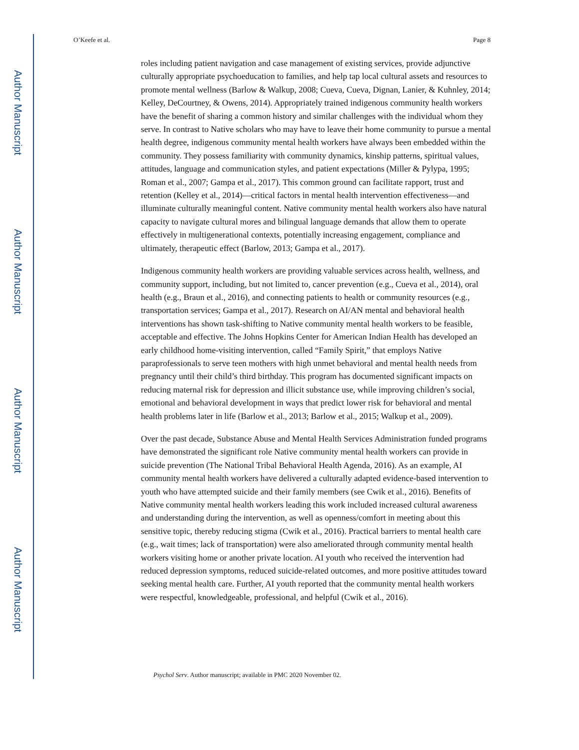Author Manuscript
Author Manuscript
Author Manuscript
Author Manuscript
O’Keefe et al. Page 8
roles including patient navigation and case management of existing services, provide adjunctive culturally appropriate psychoeducation to families, and help tap local cultural assets and resources to promote mental wellness (Barlow & Walkup, 2008; Cueva, Cueva, Dignan, Lanier, & Kuhnley, 2014; Kelley, DeCourtney, & Owens, 2014). Appropriately trained indigenous community health workers have the benefit of sharing a common history and similar challenges with the individual whom they serve. In contrast to Native scholars who may have to leave their home community to pursue a mental health degree, indigenous community mental health workers have always been embedded within the community. They possess familiarity with community dynamics, kinship patterns, spiritual values, attitudes, language and communication styles, and patient expectations (Miller & Pylypa, 1995; Roman et al., 2007; Gampa et al., 2017). This common ground can facilitate rapport, trust and retention (Kelley et al., 2014)—critical factors in mental health intervention effectiveness—and illuminate culturally meaningful content. Native community mental health workers also have natural capacity to navigate cultural mores and bilingual language demands that allow them to operate effectively in multigenerational contexts, potentially increasing engagement, compliance and ultimately, therapeutic effect (Barlow, 2013; Gampa et al., 2017).
Indigenous community health workers are providing valuable services across health, wellness, and community support, including, but not limited to, cancer prevention (e.g., Cueva et al., 2014), oral health (e.g., Braun et al., 2016), and connecting patients to health or community resources (e.g., transportation services; Gampa et al., 2017). Research on AI/AN mental and behavioral health interventions has shown task-shifting to Native community mental health workers to be feasible, acceptable and effective. The Johns Hopkins Center for American Indian Health has developed an early childhood home-visiting intervention, called “Family Spirit,” that employs Native paraprofessionals to serve teen mothers with high unmet behavioral and mental health needs from pregnancy until their child’s third birthday. This program has documented significant impacts on reducing maternal risk for depression and illicit substance use, while improving children’s social, emotional and behavioral development in ways that predict lower risk for behavioral and mental health problems later in life (Barlow et al., 2013; Barlow et al., 2015; Walkup et al., 2009).
Over the past decade, Substance Abuse and Mental Health Services Administration funded programs have demonstrated the significant role Native community mental health workers can provide in suicide prevention (The National Tribal Behavioral Health Agenda, 2016). As an example, AI community mental health workers have delivered a culturally adapted evidence-based intervention to youth who have attempted suicide and their family members (see Cwik et al., 2016). Benefits of Native community mental health workers leading this work included increased cultural awareness and understanding during the intervention, as well as openness/comfort in meeting about this sensitive topic, thereby reducing stigma (Cwik et al., 2016). Practical barriers to mental health care (e.g., wait times; lack of transportation) were also ameliorated through community mental health workers visiting home or another private location. AI youth who received the intervention had reduced depression symptoms, reduced suicide-related outcomes, and more positive attitudes toward seeking mental health care. Further, AI youth reported that the community mental health workers were respectful, knowledgeable, professional, and helpful (Cwik et al., 2016).
Psychol Serv. Author manuscript; available in PMC 2020 November 02.